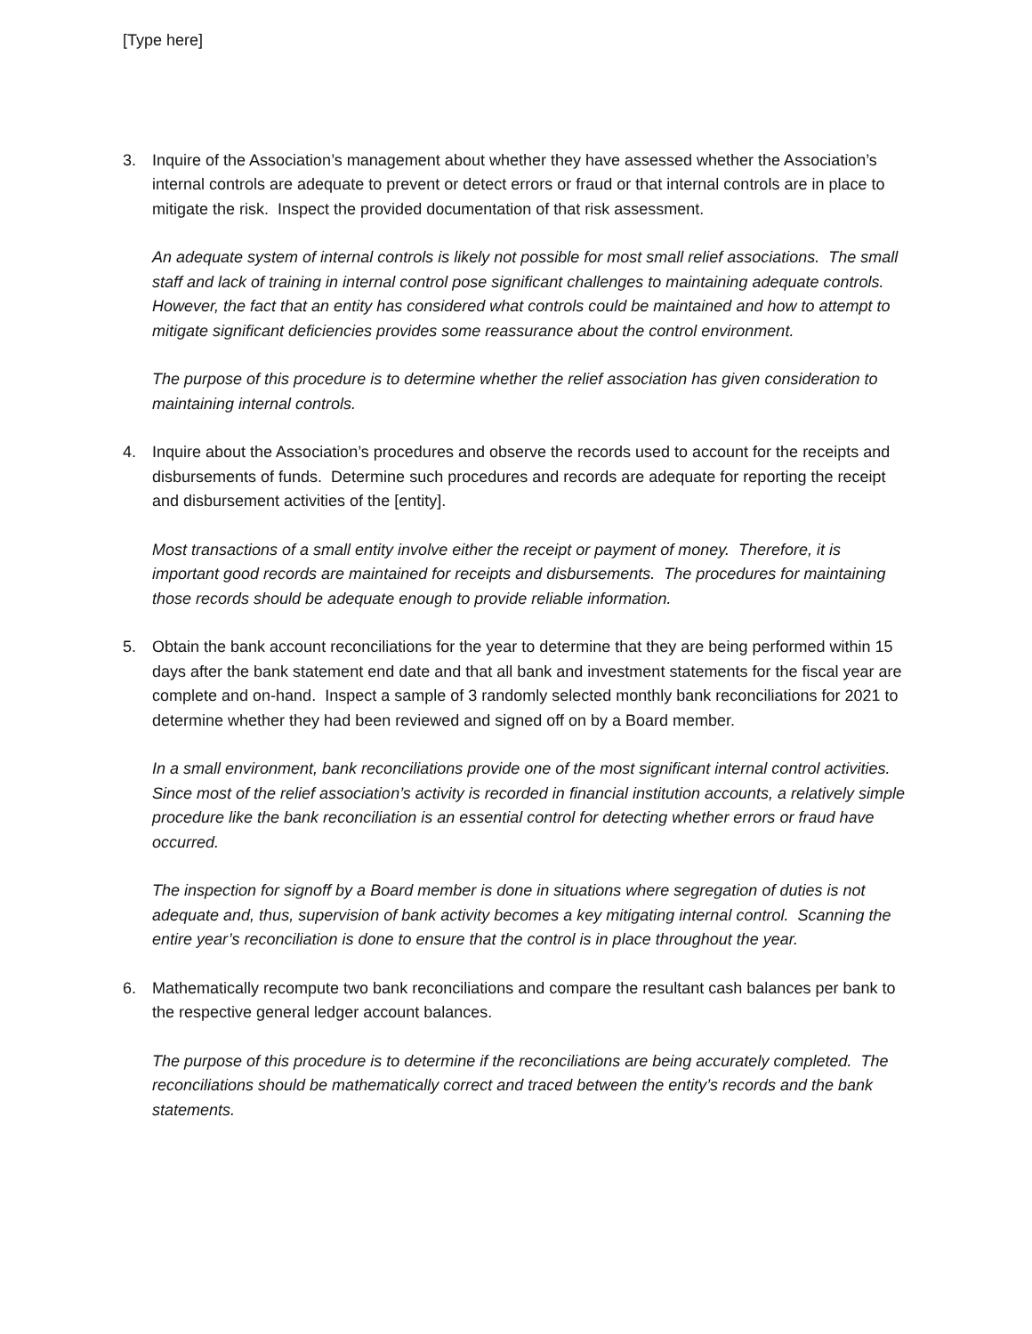[Type here]
3. Inquire of the Association’s management about whether they have assessed whether the Association’s internal controls are adequate to prevent or detect errors or fraud or that internal controls are in place to mitigate the risk. Inspect the provided documentation of that risk assessment.
An adequate system of internal controls is likely not possible for most small relief associations. The small staff and lack of training in internal control pose significant challenges to maintaining adequate controls. However, the fact that an entity has considered what controls could be maintained and how to attempt to mitigate significant deficiencies provides some reassurance about the control environment.
The purpose of this procedure is to determine whether the relief association has given consideration to maintaining internal controls.
4. Inquire about the Association’s procedures and observe the records used to account for the receipts and disbursements of funds. Determine such procedures and records are adequate for reporting the receipt and disbursement activities of the [entity].
Most transactions of a small entity involve either the receipt or payment of money. Therefore, it is important good records are maintained for receipts and disbursements. The procedures for maintaining those records should be adequate enough to provide reliable information.
5. Obtain the bank account reconciliations for the year to determine that they are being performed within 15 days after the bank statement end date and that all bank and investment statements for the fiscal year are complete and on-hand. Inspect a sample of 3 randomly selected monthly bank reconciliations for 2021 to determine whether they had been reviewed and signed off on by a Board member.
In a small environment, bank reconciliations provide one of the most significant internal control activities. Since most of the relief association’s activity is recorded in financial institution accounts, a relatively simple procedure like the bank reconciliation is an essential control for detecting whether errors or fraud have occurred.
The inspection for signoff by a Board member is done in situations where segregation of duties is not adequate and, thus, supervision of bank activity becomes a key mitigating internal control. Scanning the entire year’s reconciliation is done to ensure that the control is in place throughout the year.
6. Mathematically recompute two bank reconciliations and compare the resultant cash balances per bank to the respective general ledger account balances.
The purpose of this procedure is to determine if the reconciliations are being accurately completed. The reconciliations should be mathematically correct and traced between the entity’s records and the bank statements.